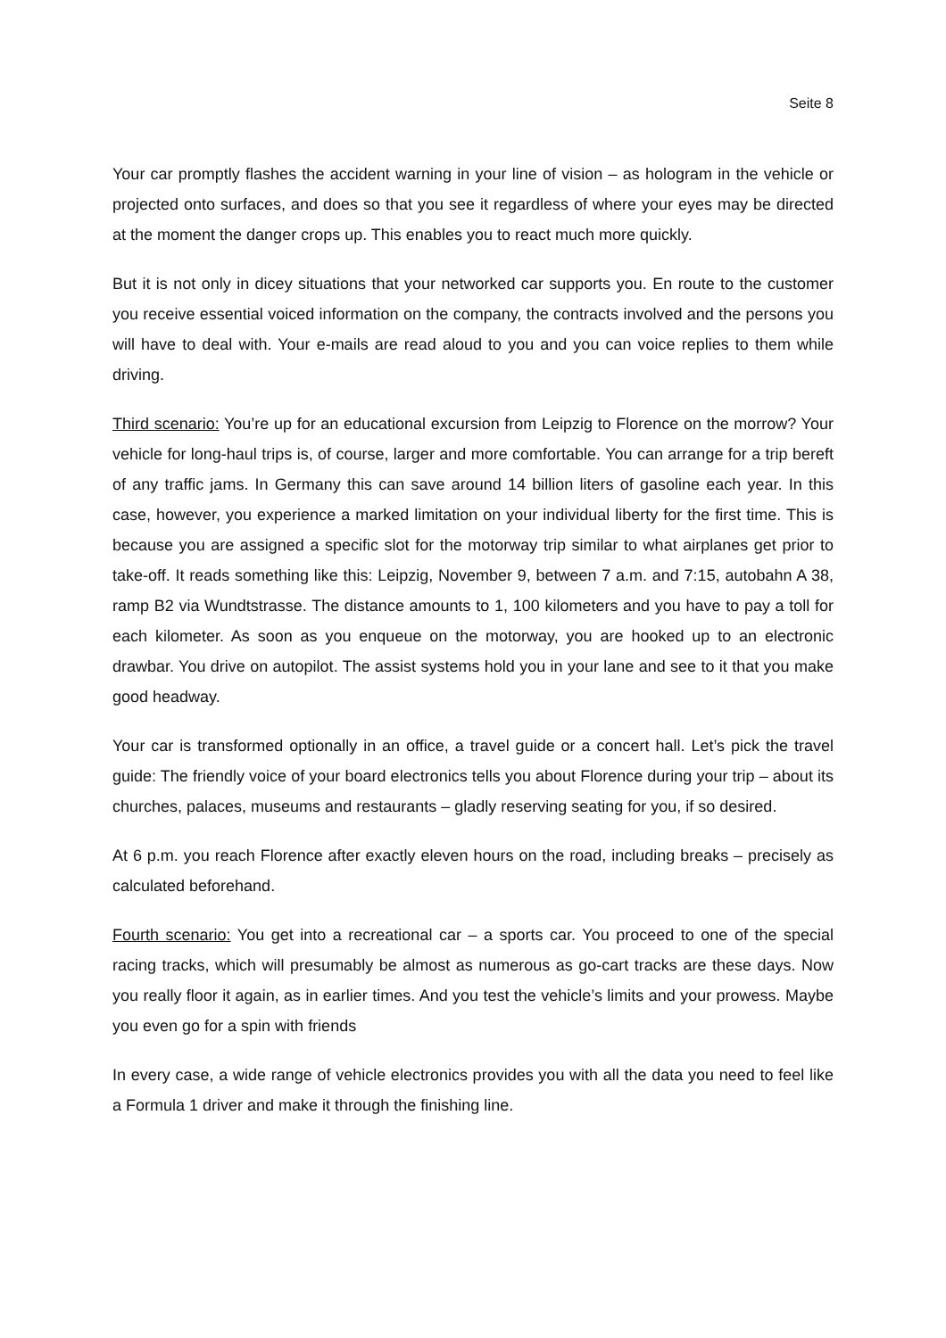Seite 8
Your car promptly flashes the accident warning in your line of vision – as hologram in the vehicle or projected onto surfaces, and does so that you see it regardless of where your eyes may be directed at the moment the danger crops up. This enables you to react much more quickly.
But it is not only in dicey situations that your networked car supports you. En route to the customer you receive essential voiced information on the company, the contracts involved and the persons you will have to deal with. Your e-mails are read aloud to you and you can voice replies to them while driving.
Third scenario: You’re up for an educational excursion from Leipzig to Florence on the morrow? Your vehicle for long-haul trips is, of course, larger and more comfortable. You can arrange for a trip bereft of any traffic jams. In Germany this can save around 14 billion liters of gasoline each year. In this case, however, you experience a marked limitation on your individual liberty for the first time. This is because you are assigned a specific slot for the motorway trip similar to what airplanes get prior to take-off. It reads something like this: Leipzig, November 9, between 7 a.m. and 7:15, autobahn A 38, ramp B2 via Wundtstrasse. The distance amounts to 1, 100 kilometers and you have to pay a toll for each kilometer. As soon as you enqueue on the motorway, you are hooked up to an electronic drawbar. You drive on autopilot. The assist systems hold you in your lane and see to it that you make good headway.
Your car is transformed optionally in an office, a travel guide or a concert hall. Let’s pick the travel guide: The friendly voice of your board electronics tells you about Florence during your trip – about its churches, palaces, museums and restaurants – gladly reserving seating for you, if so desired.
At 6 p.m. you reach Florence after exactly eleven hours on the road, including breaks – precisely as calculated beforehand.
Fourth scenario: You get into a recreational car – a sports car. You proceed to one of the special racing tracks, which will presumably be almost as numerous as go-cart tracks are these days. Now you really floor it again, as in earlier times. And you test the vehicle’s limits and your prowess. Maybe you even go for a spin with friends
In every case, a wide range of vehicle electronics provides you with all the data you need to feel like a Formula 1 driver and make it through the finishing line.